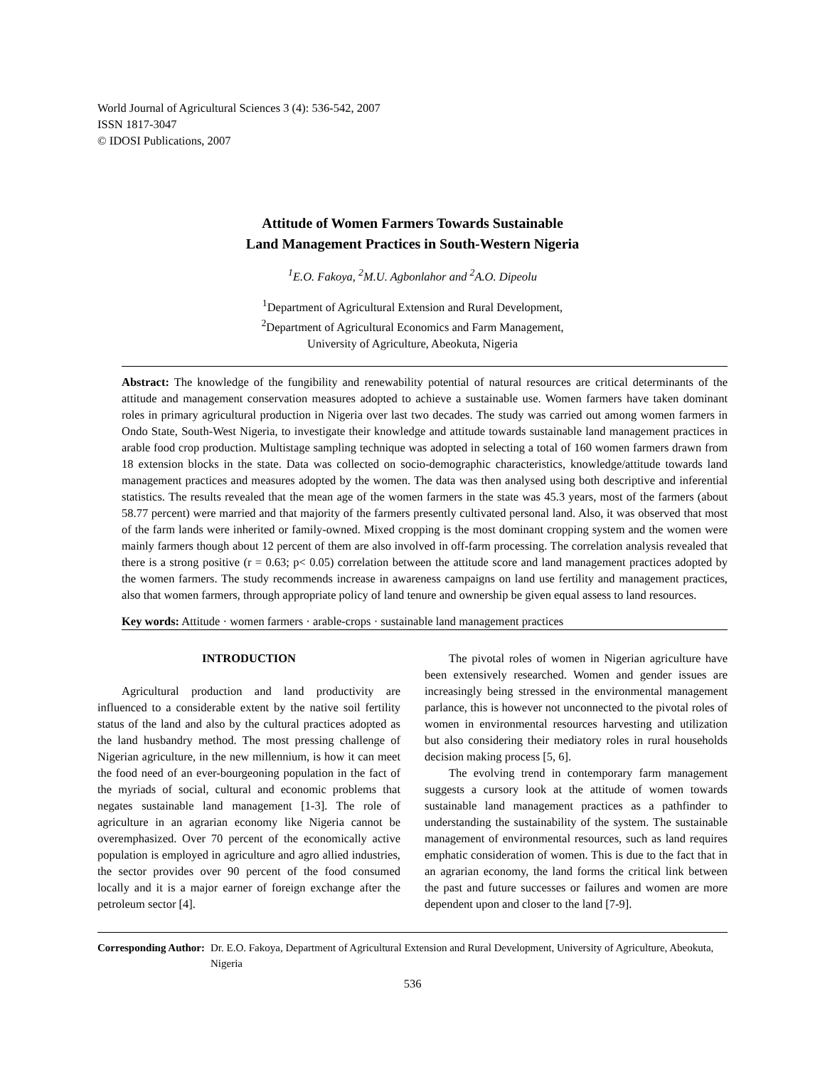World Journal of Agricultural Sciences 3 (4): 536-542, 2007
ISSN 1817-3047
© IDOSI Publications, 2007
Attitude of Women Farmers Towards Sustainable
Land Management Practices in South-Western Nigeria
<sup>1</sup> E.O. Fakoya, <sup>2</sup>M.U. Agbonlahor and <sup>2</sup>A.O. Dipeolu
<sup>1</sup> Department of Agricultural Extension and Rural Development,
<sup>2</sup> Department of Agricultural Economics and Farm Management,
University of Agriculture, Abeokuta, Nigeria
Abstract: The knowledge of the fungibility and renewability potential of natural resources are critical determinants of the attitude and management conservation measures adopted to achieve a sustainable use. Women farmers have taken dominant roles in primary agricultural production in Nigeria over last two decades. The study was carried out among women farmers in Ondo State, South-West Nigeria, to investigate their knowledge and attitude towards sustainable land management practices in arable food crop production. Multistage sampling technique was adopted in selecting a total of 160 women farmers drawn from 18 extension blocks in the state. Data was collected on socio-demographic characteristics, knowledge/attitude towards land management practices and measures adopted by the women. The data was then analysed using both descriptive and inferential statistics. The results revealed that the mean age of the women farmers in the state was 45.3 years, most of the farmers (about 58.77 percent) were married and that majority of the farmers presently cultivated personal land. Also, it was observed that most of the farm lands were inherited or family-owned. Mixed cropping is the most dominant cropping system and the women were mainly farmers though about 12 percent of them are also involved in off-farm processing. The correlation analysis revealed that there is a strong positive (r = 0.63; p< 0.05) correlation between the attitude score and land management practices adopted by the women farmers. The study recommends increase in awareness campaigns on land use fertility and management practices, also that women farmers, through appropriate policy of land tenure and ownership be given equal assess to land resources.
Key words: Attitude · women farmers · arable-crops · sustainable land management practices
INTRODUCTION
Agricultural production and land productivity are influenced to a considerable extent by the native soil fertility status of the land and also by the cultural practices adopted as the land husbandry method. The most pressing challenge of Nigerian agriculture, in the new millennium, is how it can meet the food need of an ever-bourgeoning population in the fact of the myriads of social, cultural and economic problems that negates sustainable land management [1-3]. The role of agriculture in an agrarian economy like Nigeria cannot be overemphasized. Over 70 percent of the economically active population is employed in agriculture and agro allied industries, the sector provides over 90 percent of the food consumed locally and it is a major earner of foreign exchange after the petroleum sector [4].
The pivotal roles of women in Nigerian agriculture have been extensively researched. Women and gender issues are increasingly being stressed in the environmental management parlance, this is however not unconnected to the pivotal roles of women in environmental resources harvesting and utilization but also considering their mediatory roles in rural households decision making process [5, 6].
The evolving trend in contemporary farm management suggests a cursory look at the attitude of women towards sustainable land management practices as a pathfinder to understanding the sustainability of the system. The sustainable management of environmental resources, such as land requires emphatic consideration of women. This is due to the fact that in an agrarian economy, the land forms the critical link between the past and future successes or failures and women are more dependent upon and closer to the land [7-9].
Corresponding Author: Dr. E.O. Fakoya, Department of Agricultural Extension and Rural Development, University of Agriculture, Abeokuta, Nigeria
536